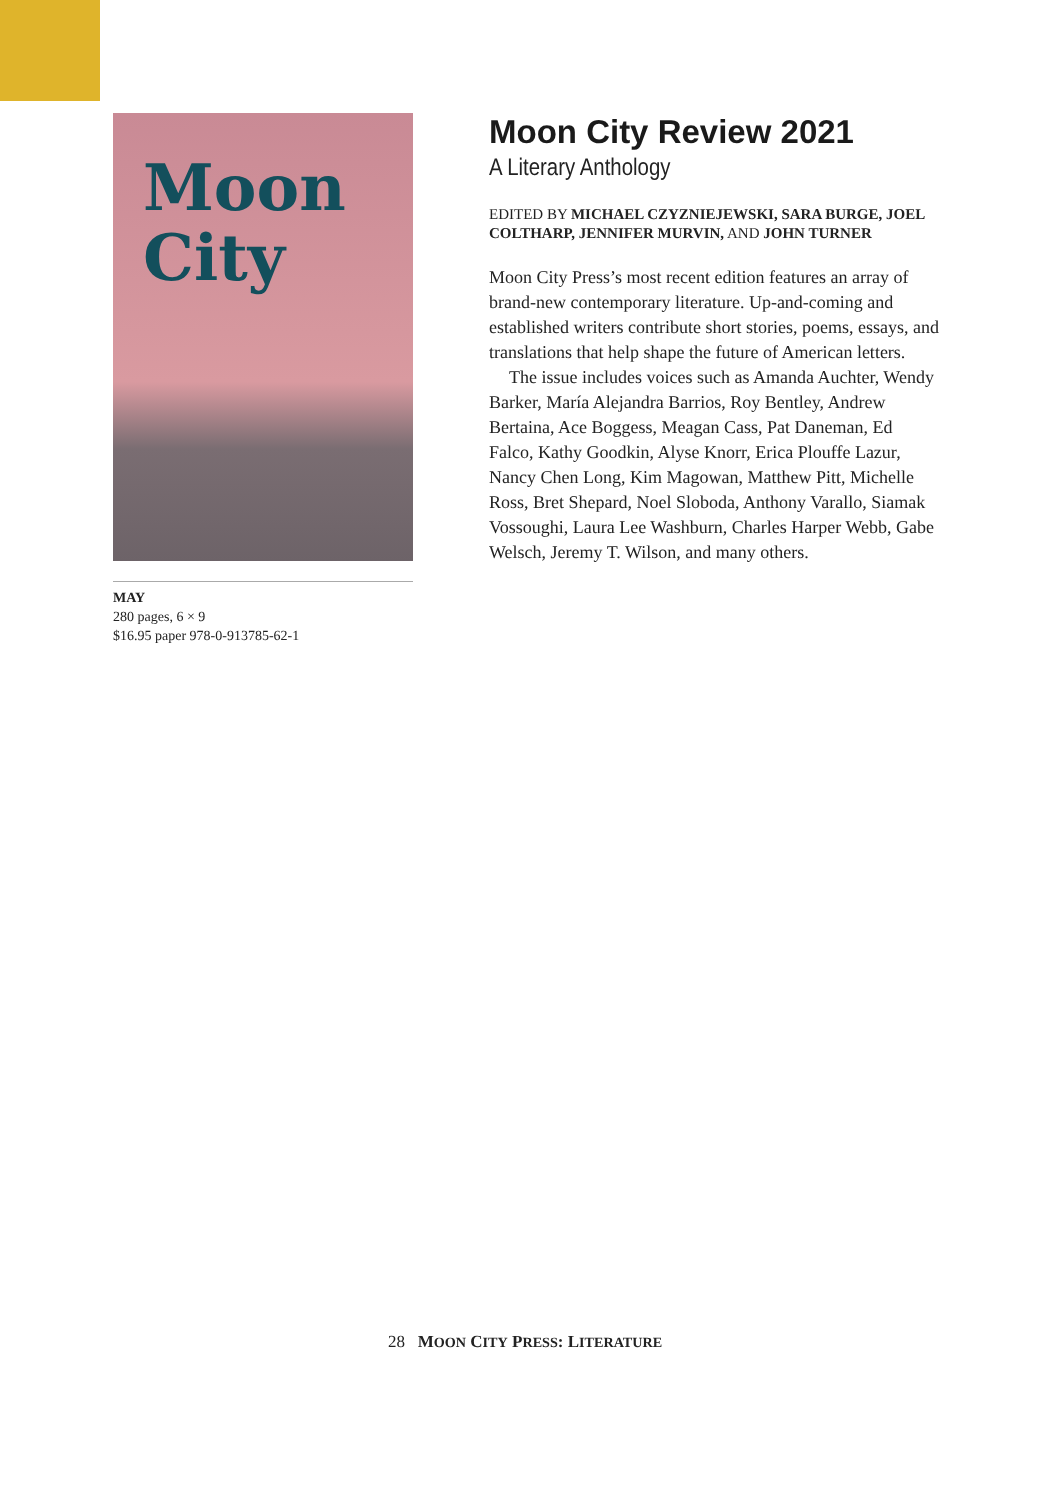Moon
City
MAY
280 pages, 6 × 9
$16.95 paper 978-0-913785-62-1
Moon City Review 2021
A Literary Anthology
EDITED BY MICHAEL CZYZNIEJEWSKI, SARA BURGE, JOEL COLTHARP, JENNIFER MURVIN, AND JOHN TURNER
Moon City Press’s most recent edition features an array of brand-new contemporary literature. Up-and-coming and established writers contribute short stories, poems, essays, and translations that help shape the future of American letters.
The issue includes voices such as Amanda Auchter, Wendy Barker, María Alejandra Barrios, Roy Bentley, Andrew Bertaina, Ace Boggess, Meagan Cass, Pat Daneman, Ed Falco, Kathy Goodkin, Alyse Knorr, Erica Plouffe Lazur, Nancy Chen Long, Kim Magowan, Matthew Pitt, Michelle Ross, Bret Shepard, Noel Sloboda, Anthony Varallo, Siamak Vossoughi, Laura Lee Washburn, Charles Harper Webb, Gabe Welsch, Jeremy T. Wilson, and many others.
28 MOON CITY PRESS: LITERATURE